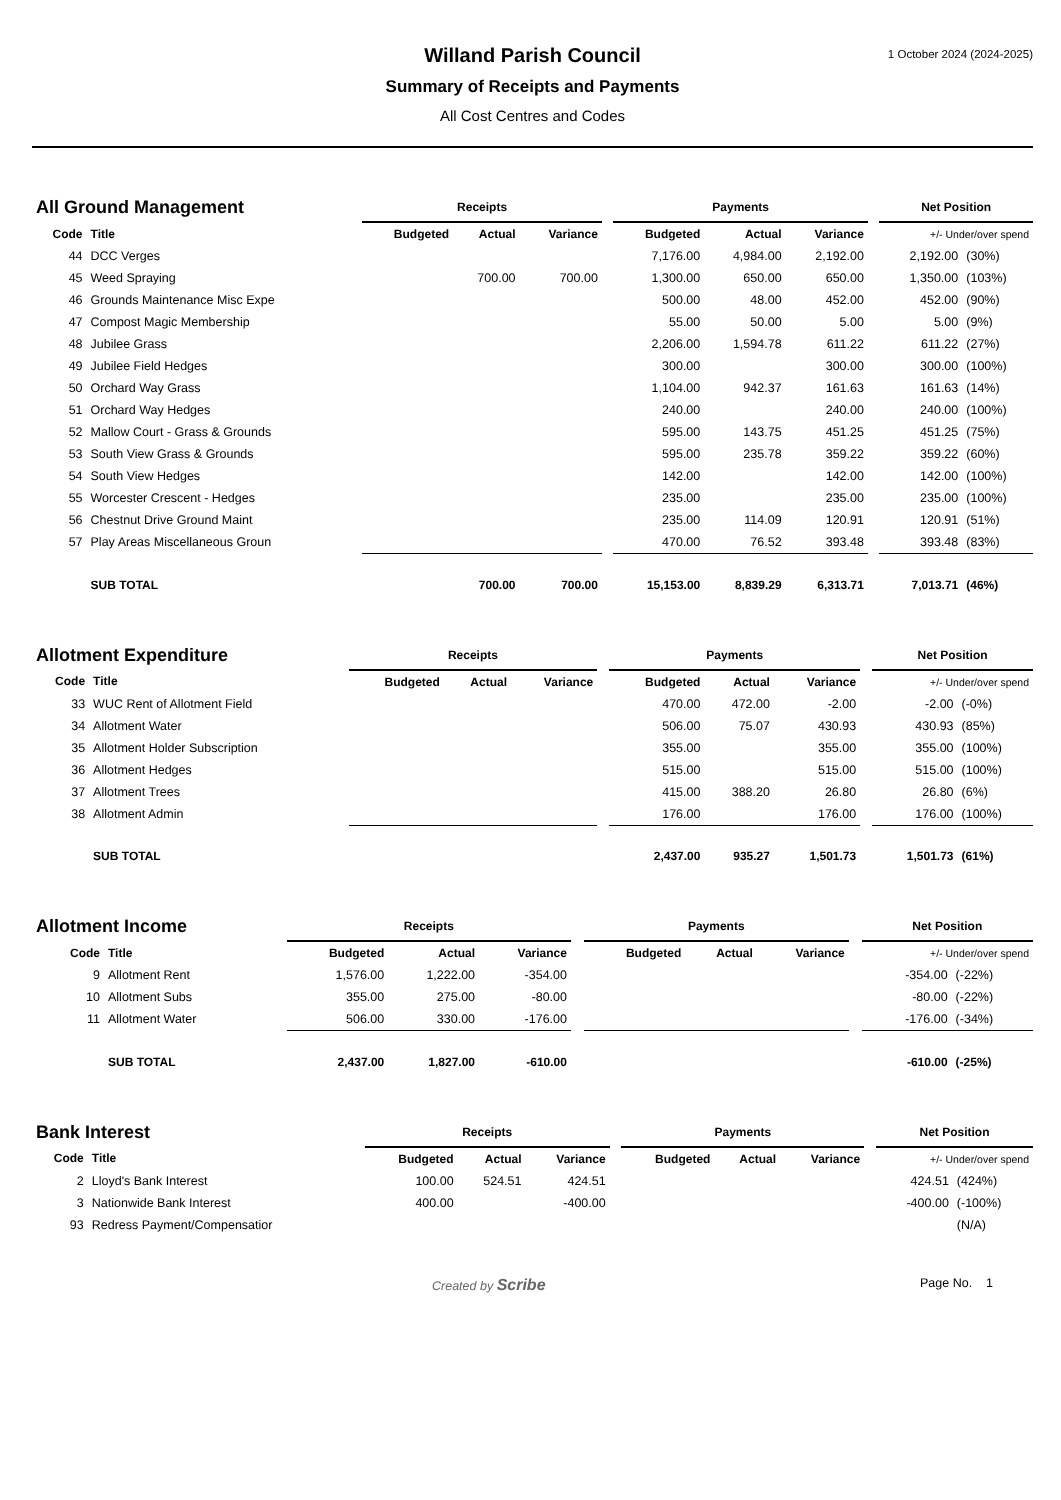1 October 2024 (2024-2025)
Willand Parish Council
Summary of Receipts and Payments
All Cost Centres and Codes
| All Ground Management | | Receipts | | | | Payments | | | | Net Position | |
| --- | --- | --- | --- | --- | --- | --- | --- | --- | --- | --- | --- |
| Code | Title | Budgeted | Actual | Variance | | Budgeted | Actual | Variance | | +/- Under/over spend | |
| 44 | DCC Verges | | | | | 7,176.00 | 4,984.00 | 2,192.00 | | 2,192.00 | (30%) |
| 45 | Weed Spraying | | 700.00 | 700.00 | | 1,300.00 | 650.00 | 650.00 | | 1,350.00 | (103%) |
| 46 | Grounds Maintenance Misc Expe | | | | | 500.00 | 48.00 | 452.00 | | 452.00 | (90%) |
| 47 | Compost Magic Membership | | | | | 55.00 | 50.00 | 5.00 | | 5.00 | (9%) |
| 48 | Jubilee Grass | | | | | 2,206.00 | 1,594.78 | 611.22 | | 611.22 | (27%) |
| 49 | Jubilee Field Hedges | | | | | 300.00 | | 300.00 | | 300.00 | (100%) |
| 50 | Orchard Way Grass | | | | | 1,104.00 | 942.37 | 161.63 | | 161.63 | (14%) |
| 51 | Orchard Way Hedges | | | | | 240.00 | | 240.00 | | 240.00 | (100%) |
| 52 | Mallow Court - Grass & Grounds | | | | | 595.00 | 143.75 | 451.25 | | 451.25 | (75%) |
| 53 | South View Grass & Grounds | | | | | 595.00 | 235.78 | 359.22 | | 359.22 | (60%) |
| 54 | South View Hedges | | | | | 142.00 | | 142.00 | | 142.00 | (100%) |
| 55 | Worcester Crescent - Hedges | | | | | 235.00 | | 235.00 | | 235.00 | (100%) |
| 56 | Chestnut Drive Ground Maint | | | | | 235.00 | 114.09 | 120.91 | | 120.91 | (51%) |
| 57 | Play Areas Miscellaneous Groun | | | | | 470.00 | 76.52 | 393.48 | | 393.48 | (83%) |
| | SUB TOTAL | | 700.00 | 700.00 | | 15,153.00 | 8,839.29 | 6,313.71 | | 7,013.71 | (46%) |
| Allotment Expenditure | | Receipts | | | | Payments | | | | Net Position | |
| --- | --- | --- | --- | --- | --- | --- | --- | --- | --- | --- | --- |
| Code | Title | Budgeted | Actual | Variance | | Budgeted | Actual | Variance | | +/- Under/over spend | |
| 33 | WUC Rent of Allotment Field | | | | | 470.00 | 472.00 | -2.00 | | -2.00 | (-0%) |
| 34 | Allotment Water | | | | | 506.00 | 75.07 | 430.93 | | 430.93 | (85%) |
| 35 | Allotment Holder Subscription | | | | | 355.00 | | 355.00 | | 355.00 | (100%) |
| 36 | Allotment Hedges | | | | | 515.00 | | 515.00 | | 515.00 | (100%) |
| 37 | Allotment Trees | | | | | 415.00 | 388.20 | 26.80 | | 26.80 | (6%) |
| 38 | Allotment Admin | | | | | 176.00 | | 176.00 | | 176.00 | (100%) |
| | SUB TOTAL | | | | | 2,437.00 | 935.27 | 1,501.73 | | 1,501.73 | (61%) |
| Allotment Income | | Receipts | | | | Payments | | | | Net Position | |
| --- | --- | --- | --- | --- | --- | --- | --- | --- | --- | --- | --- |
| Code | Title | Budgeted | Actual | Variance | | Budgeted | Actual | Variance | | +/- Under/over spend | |
| 9 | Allotment Rent | 1,576.00 | 1,222.00 | -354.00 | | | | | | -354.00 | (-22%) |
| 10 | Allotment Subs | 355.00 | 275.00 | -80.00 | | | | | | -80.00 | (-22%) |
| 11 | Allotment Water | 506.00 | 330.00 | -176.00 | | | | | | -176.00 | (-34%) |
| | SUB TOTAL | 2,437.00 | 1,827.00 | -610.00 | | | | | | -610.00 | (-25%) |
| Bank Interest | | Receipts | | | | Payments | | | | Net Position | |
| --- | --- | --- | --- | --- | --- | --- | --- | --- | --- | --- | --- |
| Code | Title | Budgeted | Actual | Variance | | Budgeted | Actual | Variance | | +/- Under/over spend | |
| 2 | Lloyd's Bank Interest | 100.00 | 524.51 | 424.51 | | | | | | 424.51 | (424%) |
| 3 | Nationwide Bank Interest | 400.00 | | -400.00 | | | | | | -400.00 | (-100%) |
| 93 | Redress Payment/Compensatior | | | | | | | | | | (N/A) |
Created by Scribe Page No. 1